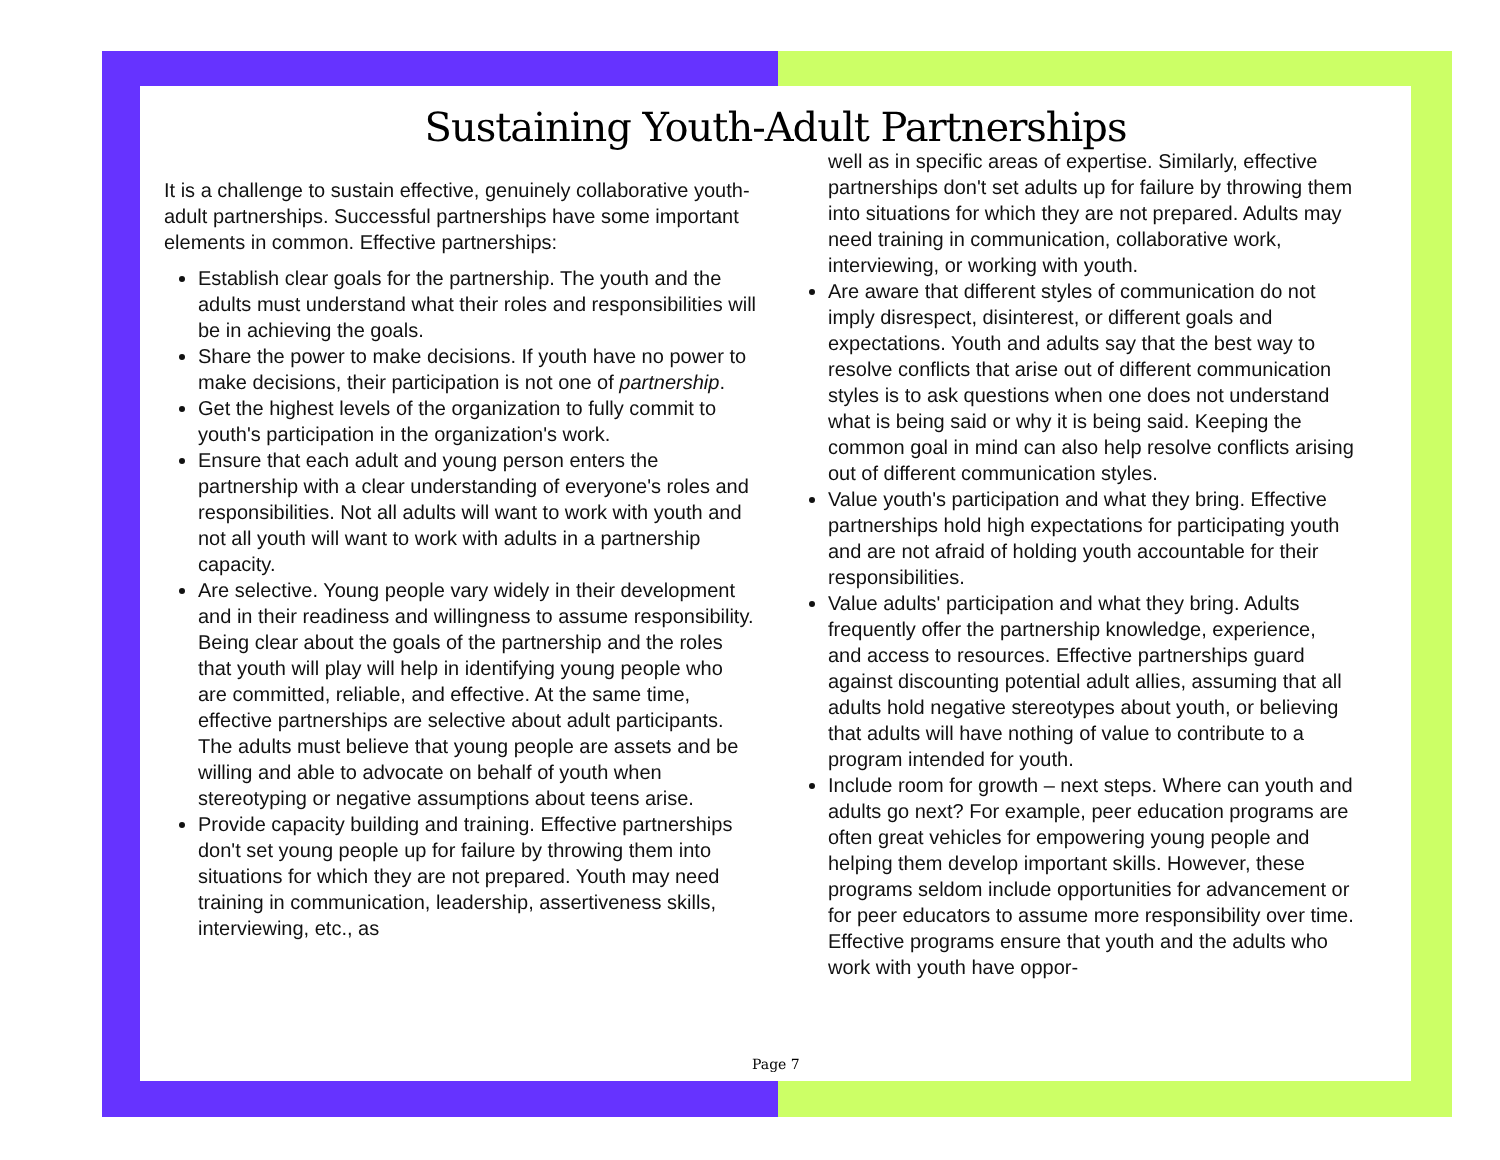Sustaining Youth-Adult Partnerships
It is a challenge to sustain effective, genuinely collaborative youth-adult partnerships. Successful partnerships have some important elements in common. Effective partnerships:
Establish clear goals for the partnership. The youth and the adults must understand what their roles and responsibilities will be in achieving the goals.
Share the power to make decisions. If youth have no power to make decisions, their participation is not one of partnership.
Get the highest levels of the organization to fully commit to youth's participation in the organization's work.
Ensure that each adult and young person enters the partnership with a clear understanding of everyone's roles and responsibilities. Not all adults will want to work with youth and not all youth will want to work with adults in a partnership capacity.
Are selective. Young people vary widely in their development and in their readiness and willingness to assume responsibility. Being clear about the goals of the partnership and the roles that youth will play will help in identifying young people who are committed, reliable, and effective. At the same time, effective partnerships are selective about adult participants. The adults must believe that young people are assets and be willing and able to advocate on behalf of youth when stereotyping or negative assumptions about teens arise.
Provide capacity building and training. Effective partnerships don't set young people up for failure by throwing them into situations for which they are not prepared. Youth may need training in communication, leadership, assertiveness skills, interviewing, etc., as
well as in specific areas of expertise. Similarly, effective partnerships don't set adults up for failure by throwing them into situations for which they are not prepared. Adults may need training in communication, collaborative work, interviewing, or working with youth.
Are aware that different styles of communication do not imply disrespect, disinterest, or different goals and expectations. Youth and adults say that the best way to resolve conflicts that arise out of different communication styles is to ask questions when one does not understand what is being said or why it is being said. Keeping the common goal in mind can also help resolve conflicts arising out of different communication styles.
Value youth's participation and what they bring. Effective partnerships hold high expectations for participating youth and are not afraid of holding youth accountable for their responsibilities.
Value adults' participation and what they bring. Adults frequently offer the partnership knowledge, experience, and access to resources. Effective partnerships guard against discounting potential adult allies, assuming that all adults hold negative stereotypes about youth, or believing that adults will have nothing of value to contribute to a program intended for youth.
Include room for growth – next steps. Where can youth and adults go next? For example, peer education programs are often great vehicles for empowering young people and helping them develop important skills. However, these programs seldom include opportunities for advancement or for peer educators to assume more responsibility over time. Effective programs ensure that youth and the adults who work with youth have oppor-
Page 7